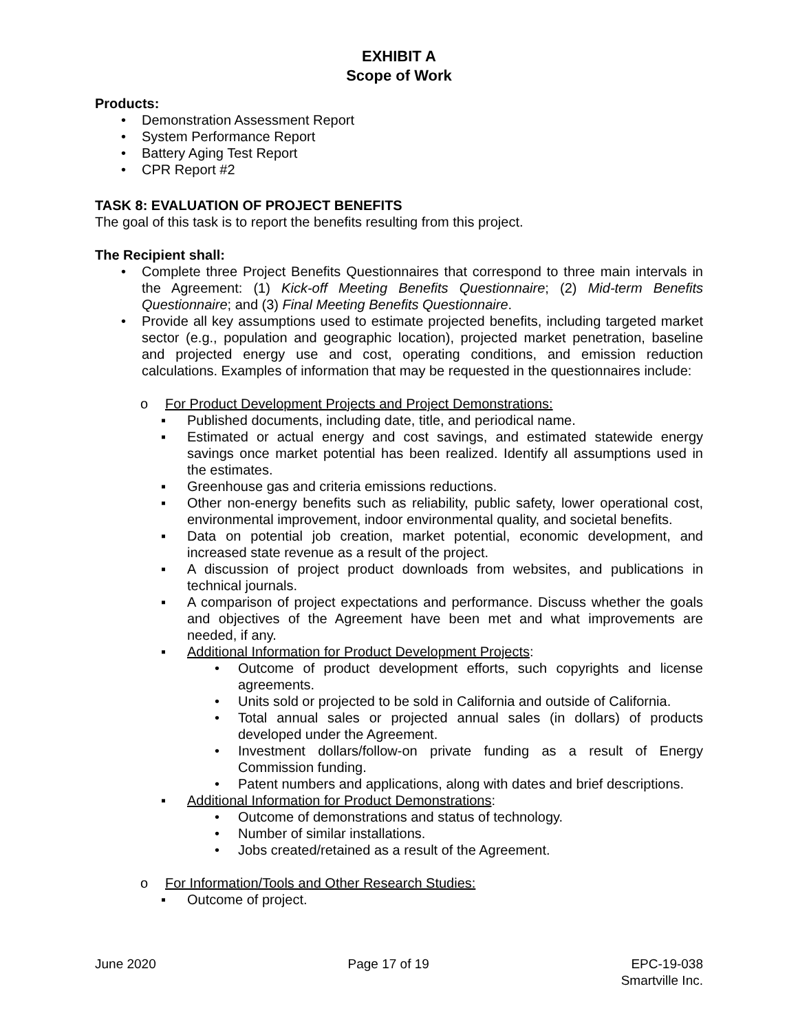EXHIBIT A
Scope of Work
Products:
• Demonstration Assessment Report
• System Performance Report
• Battery Aging Test Report
• CPR Report #2
TASK 8: EVALUATION OF PROJECT BENEFITS
The goal of this task is to report the benefits resulting from this project.
The Recipient shall:
• Complete three Project Benefits Questionnaires that correspond to three main intervals in the Agreement: (1) Kick-off Meeting Benefits Questionnaire; (2) Mid-term Benefits Questionnaire; and (3) Final Meeting Benefits Questionnaire.
• Provide all key assumptions used to estimate projected benefits, including targeted market sector (e.g., population and geographic location), projected market penetration, baseline and projected energy use and cost, operating conditions, and emission reduction calculations. Examples of information that may be requested in the questionnaires include:
o For Product Development Projects and Project Demonstrations:
▪ Published documents, including date, title, and periodical name.
▪ Estimated or actual energy and cost savings, and estimated statewide energy savings once market potential has been realized. Identify all assumptions used in the estimates.
▪ Greenhouse gas and criteria emissions reductions.
▪ Other non-energy benefits such as reliability, public safety, lower operational cost, environmental improvement, indoor environmental quality, and societal benefits.
▪ Data on potential job creation, market potential, economic development, and increased state revenue as a result of the project.
▪ A discussion of project product downloads from websites, and publications in technical journals.
▪ A comparison of project expectations and performance. Discuss whether the goals and objectives of the Agreement have been met and what improvements are needed, if any.
▪ Additional Information for Product Development Projects:
• Outcome of product development efforts, such copyrights and license agreements.
• Units sold or projected to be sold in California and outside of California.
• Total annual sales or projected annual sales (in dollars) of products developed under the Agreement.
• Investment dollars/follow-on private funding as a result of Energy Commission funding.
• Patent numbers and applications, along with dates and brief descriptions.
▪ Additional Information for Product Demonstrations:
• Outcome of demonstrations and status of technology.
• Number of similar installations.
• Jobs created/retained as a result of the Agreement.
o For Information/Tools and Other Research Studies:
▪ Outcome of project.
June 2020 Page 17 of 19 EPC-19-038
Smartville Inc.